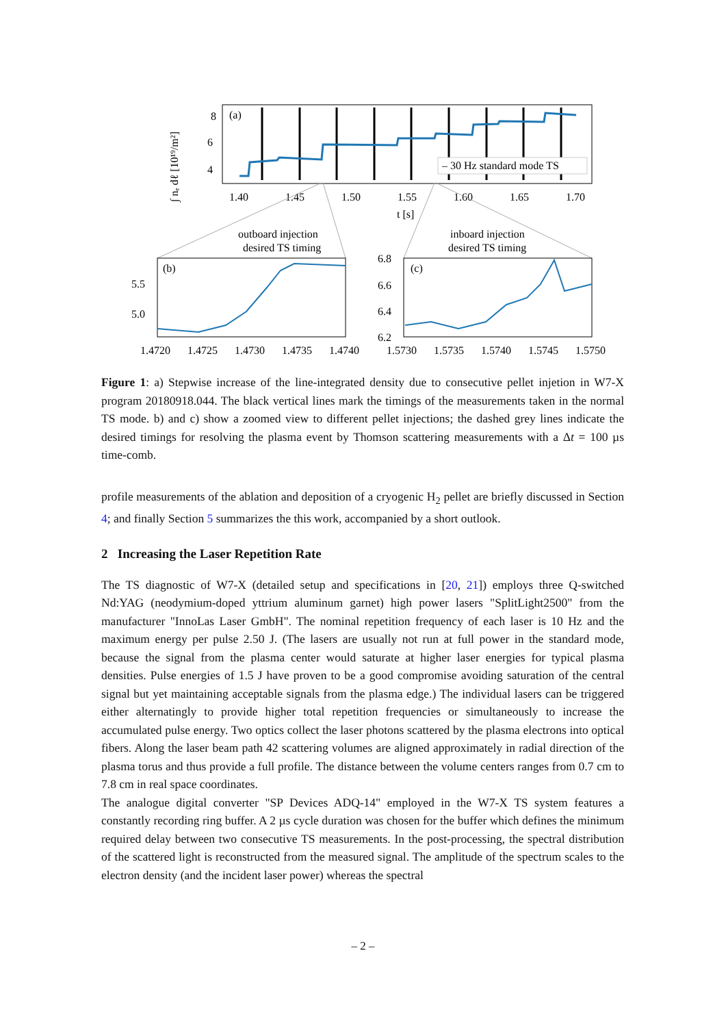(a)
8
6
4
∫ nₑ dℓ [10¹⁹/m²]
– 30 Hz standard mode TS
1.40
1.45
1.50
1.55
1.60
1.65
1.70
t [s]
outboard injection
desired TS timing
inboard injection
desired TS timing
(b)
5.5
5.0
(c)
6.8
6.6
6.4
6.2
1.4720
1.4725
1.4730
1.4735
1.4740
1.5730
1.5735
1.5740
1.5745
1.5750
Figure 1: a) Stepwise increase of the line-integrated density due to consecutive pellet injetion in W7-X program 20180918.044. The black vertical lines mark the timings of the measurements taken in the normal TS mode. b) and c) show a zoomed view to different pellet injections; the dashed grey lines indicate the desired timings for resolving the plasma event by Thomson scattering measurements with a Δt = 100 µs time-comb.
profile measurements of the ablation and deposition of a cryogenic H<sub>2</sub> pellet are briefly discussed in Section 4; and finally Section 5 summarizes the this work, accompanied by a short outlook.
2 Increasing the Laser Repetition Rate
The TS diagnostic of W7-X (detailed setup and specifications in [20, 21]) employs three Q-switched Nd:YAG (neodymium-doped yttrium aluminum garnet) high power lasers "SplitLight2500" from the manufacturer "InnoLas Laser GmbH". The nominal repetition frequency of each laser is 10 Hz and the maximum energy per pulse 2.50 J. (The lasers are usually not run at full power in the standard mode, because the signal from the plasma center would saturate at higher laser energies for typical plasma densities. Pulse energies of 1.5 J have proven to be a good compromise avoiding saturation of the central signal but yet maintaining acceptable signals from the plasma edge.) The individual lasers can be triggered either alternatingly to provide higher total repetition frequencies or simultaneously to increase the accumulated pulse energy. Two optics collect the laser photons scattered by the plasma electrons into optical fibers. Along the laser beam path 42 scattering volumes are aligned approximately in radial direction of the plasma torus and thus provide a full profile. The distance between the volume centers ranges from 0.7 cm to 7.8 cm in real space coordinates.
The analogue digital converter "SP Devices ADQ-14" employed in the W7-X TS system features a constantly recording ring buffer. A 2 µs cycle duration was chosen for the buffer which defines the minimum required delay between two consecutive TS measurements. In the post-processing, the spectral distribution of the scattered light is reconstructed from the measured signal. The amplitude of the spectrum scales to the electron density (and the incident laser power) whereas the spectral
– 2 –